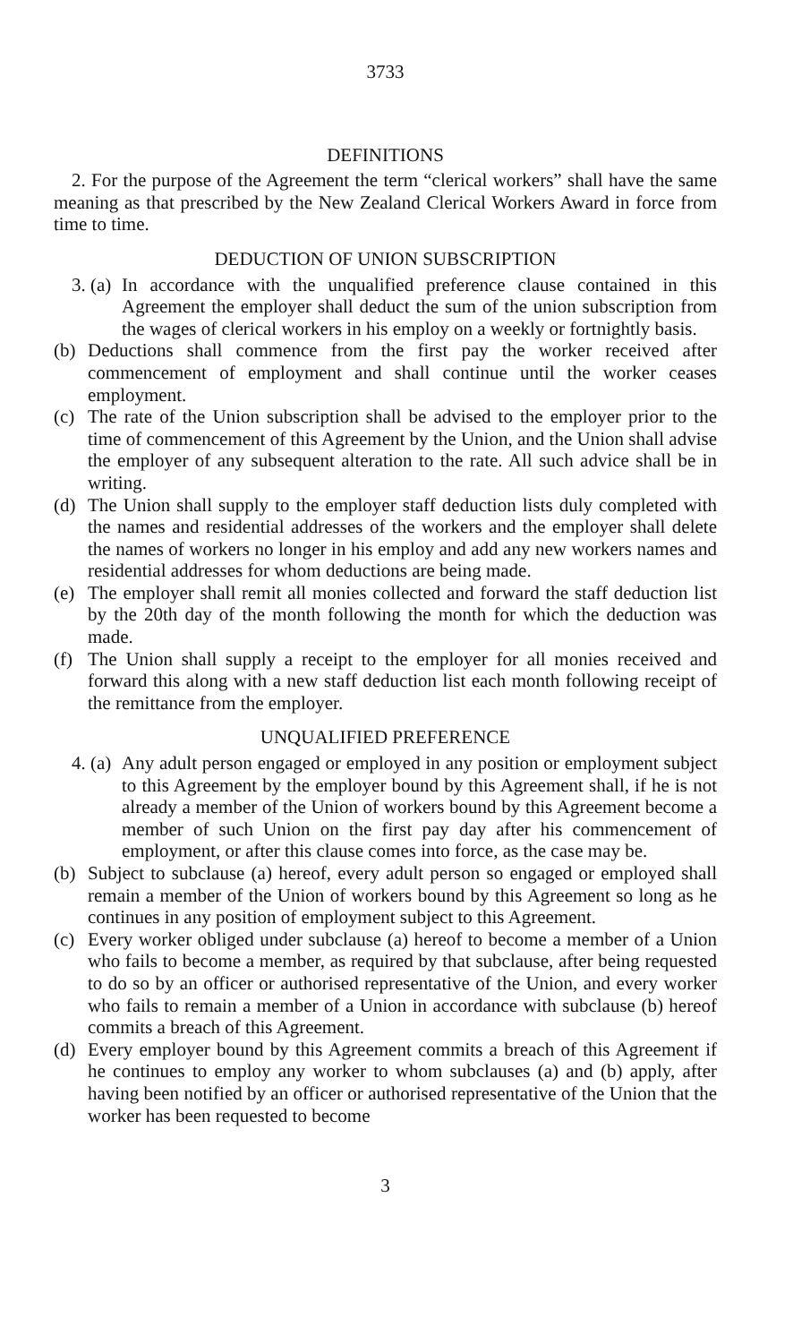3733
DEFINITIONS
2. For the purpose of the Agreement the term “clerical workers” shall have the same meaning as that prescribed by the New Zealand Clerical Workers Award in force from time to time.
DEDUCTION OF UNION SUBSCRIPTION
3. (a) In accordance with the unqualified preference clause contained in this Agreement the employer shall deduct the sum of the union subscription from the wages of clerical workers in his employ on a weekly or fortnightly basis.
(b) Deductions shall commence from the first pay the worker received after commencement of employment and shall continue until the worker ceases employment.
(c) The rate of the Union subscription shall be advised to the employer prior to the time of commencement of this Agreement by the Union, and the Union shall advise the employer of any subsequent alteration to the rate. All such advice shall be in writing.
(d) The Union shall supply to the employer staff deduction lists duly completed with the names and residential addresses of the workers and the employer shall delete the names of workers no longer in his employ and add any new workers names and residential addresses for whom deductions are being made.
(e) The employer shall remit all monies collected and forward the staff deduction list by the 20th day of the month following the month for which the deduction was made.
(f) The Union shall supply a receipt to the employer for all monies received and forward this along with a new staff deduction list each month following receipt of the remittance from the employer.
UNQUALIFIED PREFERENCE
4. (a) Any adult person engaged or employed in any position or employment subject to this Agreement by the employer bound by this Agreement shall, if he is not already a member of the Union of workers bound by this Agreement become a member of such Union on the first pay day after his commencement of employment, or after this clause comes into force, as the case may be.
(b) Subject to subclause (a) hereof, every adult person so engaged or employed shall remain a member of the Union of workers bound by this Agreement so long as he continues in any position of employment subject to this Agreement.
(c) Every worker obliged under subclause (a) hereof to become a member of a Union who fails to become a member, as required by that subclause, after being requested to do so by an officer or authorised representative of the Union, and every worker who fails to remain a member of a Union in accordance with subclause (b) hereof commits a breach of this Agreement.
(d) Every employer bound by this Agreement commits a breach of this Agreement if he continues to employ any worker to whom subclauses (a) and (b) apply, after having been notified by an officer or authorised representative of the Union that the worker has been requested to become
3